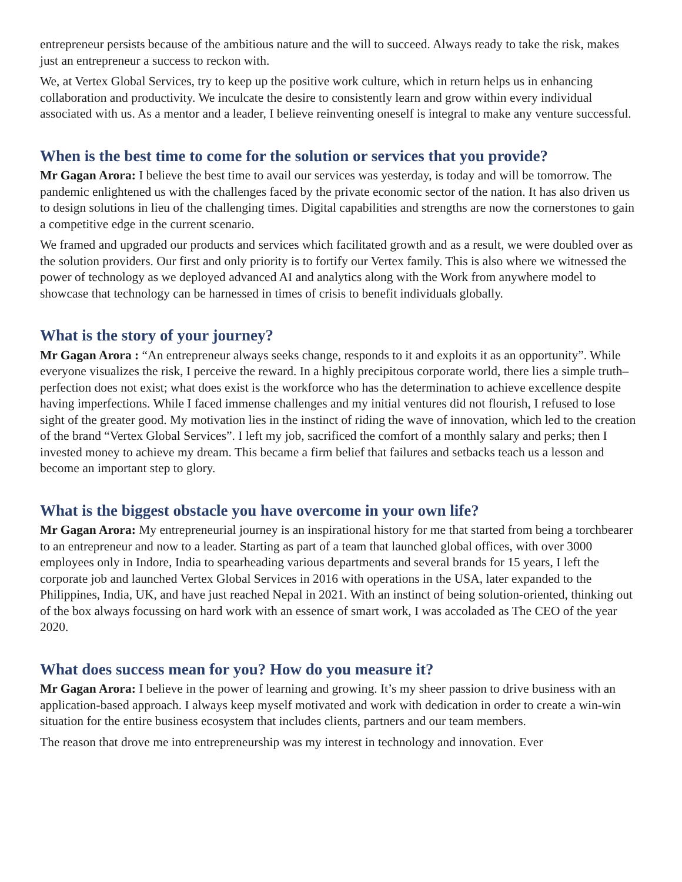entrepreneur persists because of the ambitious nature and the will to succeed. Always ready to take the risk, makes just an entrepreneur a success to reckon with.
We, at Vertex Global Services, try to keep up the positive work culture, which in return helps us in enhancing collaboration and productivity. We inculcate the desire to consistently learn and grow within every individual associated with us. As a mentor and a leader, I believe reinventing oneself is integral to make any venture successful.
When is the best time to come for the solution or services that you provide?
Mr Gagan Arora: I believe the best time to avail our services was yesterday, is today and will be tomorrow. The pandemic enlightened us with the challenges faced by the private economic sector of the nation. It has also driven us to design solutions in lieu of the challenging times. Digital capabilities and strengths are now the cornerstones to gain a competitive edge in the current scenario.
We framed and upgraded our products and services which facilitated growth and as a result, we were doubled over as the solution providers. Our first and only priority is to fortify our Vertex family. This is also where we witnessed the power of technology as we deployed advanced AI and analytics along with the Work from anywhere model to showcase that technology can be harnessed in times of crisis to benefit individuals globally.
What is the story of your journey?
Mr Gagan Arora : “An entrepreneur always seeks change, responds to it and exploits it as an opportunity”. While everyone visualizes the risk, I perceive the reward. In a highly precipitous corporate world, there lies a simple truth–perfection does not exist; what does exist is the workforce who has the determination to achieve excellence despite having imperfections. While I faced immense challenges and my initial ventures did not flourish, I refused to lose sight of the greater good. My motivation lies in the instinct of riding the wave of innovation, which led to the creation of the brand “Vertex Global Services”. I left my job, sacrificed the comfort of a monthly salary and perks; then I invested money to achieve my dream. This became a firm belief that failures and setbacks teach us a lesson and become an important step to glory.
What is the biggest obstacle you have overcome in your own life?
Mr Gagan Arora: My entrepreneurial journey is an inspirational history for me that started from being a torchbearer to an entrepreneur and now to a leader. Starting as part of a team that launched global offices, with over 3000 employees only in Indore, India to spearheading various departments and several brands for 15 years, I left the corporate job and launched Vertex Global Services in 2016 with operations in the USA, later expanded to the Philippines, India, UK, and have just reached Nepal in 2021. With an instinct of being solution-oriented, thinking out of the box always focussing on hard work with an essence of smart work, I was accoladed as The CEO of the year 2020.
What does success mean for you? How do you measure it?
Mr Gagan Arora: I believe in the power of learning and growing. It’s my sheer passion to drive business with an application-based approach. I always keep myself motivated and work with dedication in order to create a win-win situation for the entire business ecosystem that includes clients, partners and our team members.
The reason that drove me into entrepreneurship was my interest in technology and innovation. Ever